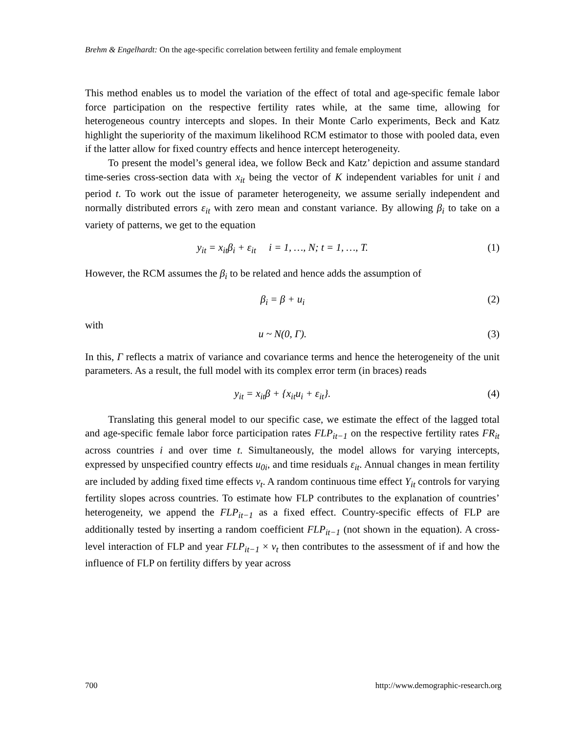Brehm & Engelhardt: On the age-specific correlation between fertility and female employment
This method enables us to model the variation of the effect of total and age-specific female labor force participation on the respective fertility rates while, at the same time, allowing for heterogeneous country intercepts and slopes. In their Monte Carlo experiments, Beck and Katz highlight the superiority of the maximum likelihood RCM estimator to those with pooled data, even if the latter allow for fixed country effects and hence intercept heterogeneity.
To present the model’s general idea, we follow Beck and Katz’ depiction and assume standard time-series cross-section data with x<sub>it</sub> being the vector of K independent variables for unit i and period t. To work out the issue of parameter heterogeneity, we assume serially independent and normally distributed errors ε<sub>it</sub> with zero mean and constant variance. By allowing β<sub>i</sub> to take on a variety of patterns, we get to the equation
y<sub>it</sub> = x<sub>it</sub>β<sub>i</sub> + ε<sub>it</sub> i = 1, …, N; t = 1, …, T. (1)
However, the RCM assumes the β<sub>i</sub> to be related and hence adds the assumption of
β<sub>i</sub> = β + u<sub>i</sub> (2)
with
u ~ N(0, Γ). (3)
In this, Γ reflects a matrix of variance and covariance terms and hence the heterogeneity of the unit parameters. As a result, the full model with its complex error term (in braces) reads
y<sub>it</sub> = x<sub>it</sub>β + {x<sub>it</sub>u<sub>i</sub> + ε<sub>it</sub>}. (4)
Translating this general model to our specific case, we estimate the effect of the lagged total and age-specific female labor force participation rates FLP<sub>it−1</sub> on the respective fertility rates FR<sub>it</sub> across countries i and over time t. Simultaneously, the model allows for varying intercepts, expressed by unspecified country effects u<sub>0i</sub>, and time residuals ε<sub>it</sub>. Annual changes in mean fertility are included by adding fixed time effects v<sub>t</sub>. A random continuous time effect Y<sub>it</sub> controls for varying fertility slopes across countries. To estimate how FLP contributes to the explanation of countries’ heterogeneity, we append the FLP<sub>it−1</sub> as a fixed effect. Country-specific effects of FLP are additionally tested by inserting a random coefficient FLP<sub>it−1</sub> (not shown in the equation). A cross-level interaction of FLP and year FLP<sub>it−1</sub> × v<sub>t</sub> then contributes to the assessment of if and how the influence of FLP on fertility differs by year across
700 http://www.demographic-research.org